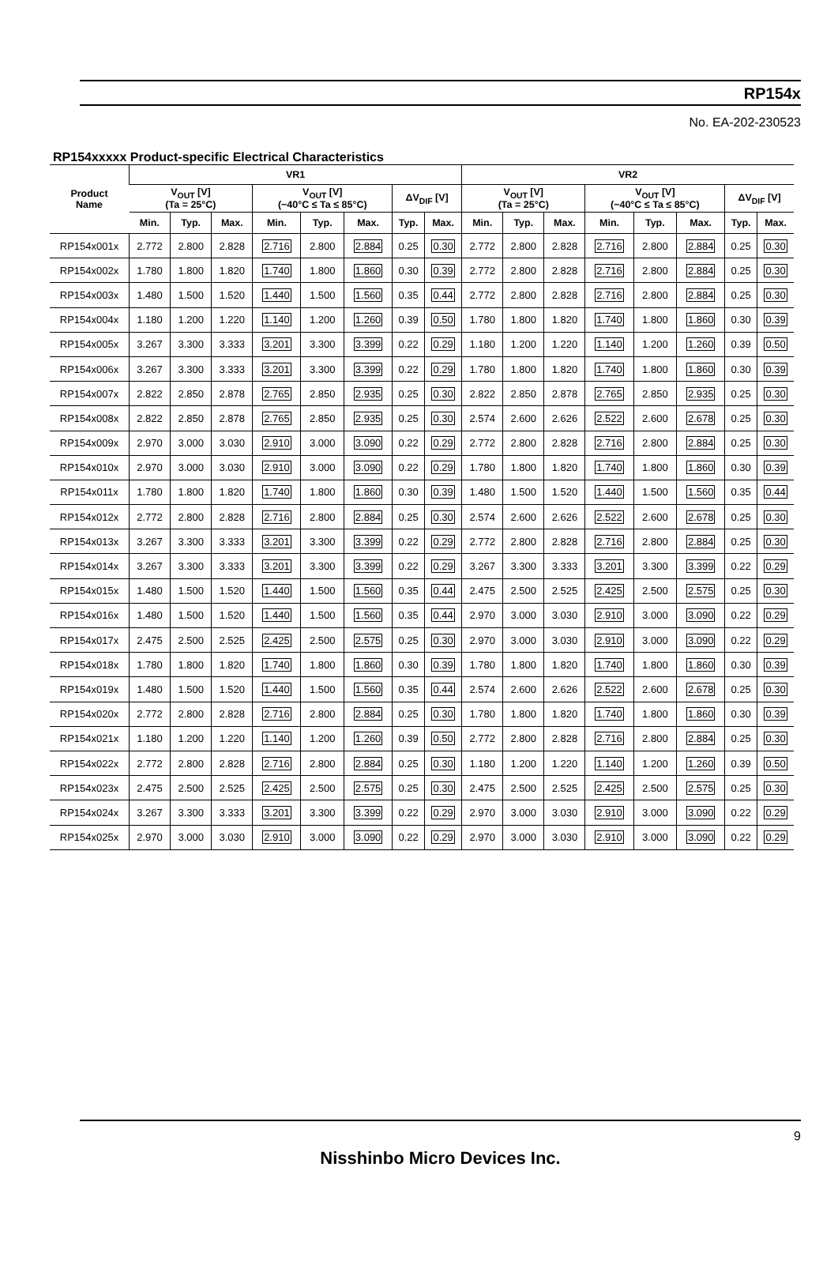RP154x
No. EA-202-230523
RP154xxxxx Product-specific Electrical Characteristics
| Product Name | VR1 | | | | | | | | VR2 | | | | | | | |
| --- | --- | --- | --- | --- | --- | --- | --- | --- | --- | --- | --- | --- | --- | --- | --- | --- |
| | V<sub>OUT</sub> [V] (Ta = 25°C) | | | V<sub>OUT</sub> [V] (−40°C ≤ Ta ≤ 85°C) | | | ΔV<sub>DIF</sub> [V] | | V<sub>OUT</sub> [V] (Ta = 25°C) | | | V<sub>OUT</sub> [V] (−40°C ≤ Ta ≤ 85°C) | | | ΔV<sub>DIF</sub> [V] | |
| | Min. | Typ. | Max. | Min. | Typ. | Max. | Typ. | Max. | Min. | Typ. | Max. | Min. | Typ. | Max. | Typ. | Max. |
| RP154x001x | 2.772 | 2.800 | 2.828 | 2.716 | 2.800 | 2.884 | 0.25 | 0.30 | 2.772 | 2.800 | 2.828 | 2.716 | 2.800 | 2.884 | 0.25 | 0.30 |
| RP154x002x | 1.780 | 1.800 | 1.820 | 1.740 | 1.800 | 1.860 | 0.30 | 0.39 | 2.772 | 2.800 | 2.828 | 2.716 | 2.800 | 2.884 | 0.25 | 0.30 |
| RP154x003x | 1.480 | 1.500 | 1.520 | 1.440 | 1.500 | 1.560 | 0.35 | 0.44 | 2.772 | 2.800 | 2.828 | 2.716 | 2.800 | 2.884 | 0.25 | 0.30 |
| RP154x004x | 1.180 | 1.200 | 1.220 | 1.140 | 1.200 | 1.260 | 0.39 | 0.50 | 1.780 | 1.800 | 1.820 | 1.740 | 1.800 | 1.860 | 0.30 | 0.39 |
| RP154x005x | 3.267 | 3.300 | 3.333 | 3.201 | 3.300 | 3.399 | 0.22 | 0.29 | 1.180 | 1.200 | 1.220 | 1.140 | 1.200 | 1.260 | 0.39 | 0.50 |
| RP154x006x | 3.267 | 3.300 | 3.333 | 3.201 | 3.300 | 3.399 | 0.22 | 0.29 | 1.780 | 1.800 | 1.820 | 1.740 | 1.800 | 1.860 | 0.30 | 0.39 |
| RP154x007x | 2.822 | 2.850 | 2.878 | 2.765 | 2.850 | 2.935 | 0.25 | 0.30 | 2.822 | 2.850 | 2.878 | 2.765 | 2.850 | 2.935 | 0.25 | 0.30 |
| RP154x008x | 2.822 | 2.850 | 2.878 | 2.765 | 2.850 | 2.935 | 0.25 | 0.30 | 2.574 | 2.600 | 2.626 | 2.522 | 2.600 | 2.678 | 0.25 | 0.30 |
| RP154x009x | 2.970 | 3.000 | 3.030 | 2.910 | 3.000 | 3.090 | 0.22 | 0.29 | 2.772 | 2.800 | 2.828 | 2.716 | 2.800 | 2.884 | 0.25 | 0.30 |
| RP154x010x | 2.970 | 3.000 | 3.030 | 2.910 | 3.000 | 3.090 | 0.22 | 0.29 | 1.780 | 1.800 | 1.820 | 1.740 | 1.800 | 1.860 | 0.30 | 0.39 |
| RP154x011x | 1.780 | 1.800 | 1.820 | 1.740 | 1.800 | 1.860 | 0.30 | 0.39 | 1.480 | 1.500 | 1.520 | 1.440 | 1.500 | 1.560 | 0.35 | 0.44 |
| RP154x012x | 2.772 | 2.800 | 2.828 | 2.716 | 2.800 | 2.884 | 0.25 | 0.30 | 2.574 | 2.600 | 2.626 | 2.522 | 2.600 | 2.678 | 0.25 | 0.30 |
| RP154x013x | 3.267 | 3.300 | 3.333 | 3.201 | 3.300 | 3.399 | 0.22 | 0.29 | 2.772 | 2.800 | 2.828 | 2.716 | 2.800 | 2.884 | 0.25 | 0.30 |
| RP154x014x | 3.267 | 3.300 | 3.333 | 3.201 | 3.300 | 3.399 | 0.22 | 0.29 | 3.267 | 3.300 | 3.333 | 3.201 | 3.300 | 3.399 | 0.22 | 0.29 |
| RP154x015x | 1.480 | 1.500 | 1.520 | 1.440 | 1.500 | 1.560 | 0.35 | 0.44 | 2.475 | 2.500 | 2.525 | 2.425 | 2.500 | 2.575 | 0.25 | 0.30 |
| RP154x016x | 1.480 | 1.500 | 1.520 | 1.440 | 1.500 | 1.560 | 0.35 | 0.44 | 2.970 | 3.000 | 3.030 | 2.910 | 3.000 | 3.090 | 0.22 | 0.29 |
| RP154x017x | 2.475 | 2.500 | 2.525 | 2.425 | 2.500 | 2.575 | 0.25 | 0.30 | 2.970 | 3.000 | 3.030 | 2.910 | 3.000 | 3.090 | 0.22 | 0.29 |
| RP154x018x | 1.780 | 1.800 | 1.820 | 1.740 | 1.800 | 1.860 | 0.30 | 0.39 | 1.780 | 1.800 | 1.820 | 1.740 | 1.800 | 1.860 | 0.30 | 0.39 |
| RP154x019x | 1.480 | 1.500 | 1.520 | 1.440 | 1.500 | 1.560 | 0.35 | 0.44 | 2.574 | 2.600 | 2.626 | 2.522 | 2.600 | 2.678 | 0.25 | 0.30 |
| RP154x020x | 2.772 | 2.800 | 2.828 | 2.716 | 2.800 | 2.884 | 0.25 | 0.30 | 1.780 | 1.800 | 1.820 | 1.740 | 1.800 | 1.860 | 0.30 | 0.39 |
| RP154x021x | 1.180 | 1.200 | 1.220 | 1.140 | 1.200 | 1.260 | 0.39 | 0.50 | 2.772 | 2.800 | 2.828 | 2.716 | 2.800 | 2.884 | 0.25 | 0.30 |
| RP154x022x | 2.772 | 2.800 | 2.828 | 2.716 | 2.800 | 2.884 | 0.25 | 0.30 | 1.180 | 1.200 | 1.220 | 1.140 | 1.200 | 1.260 | 0.39 | 0.50 |
| RP154x023x | 2.475 | 2.500 | 2.525 | 2.425 | 2.500 | 2.575 | 0.25 | 0.30 | 2.475 | 2.500 | 2.525 | 2.425 | 2.500 | 2.575 | 0.25 | 0.30 |
| RP154x024x | 3.267 | 3.300 | 3.333 | 3.201 | 3.300 | 3.399 | 0.22 | 0.29 | 2.970 | 3.000 | 3.030 | 2.910 | 3.000 | 3.090 | 0.22 | 0.29 |
| RP154x025x | 2.970 | 3.000 | 3.030 | 2.910 | 3.000 | 3.090 | 0.22 | 0.29 | 2.970 | 3.000 | 3.030 | 2.910 | 3.000 | 3.090 | 0.22 | 0.29 |
9
Nisshinbo Micro Devices Inc.